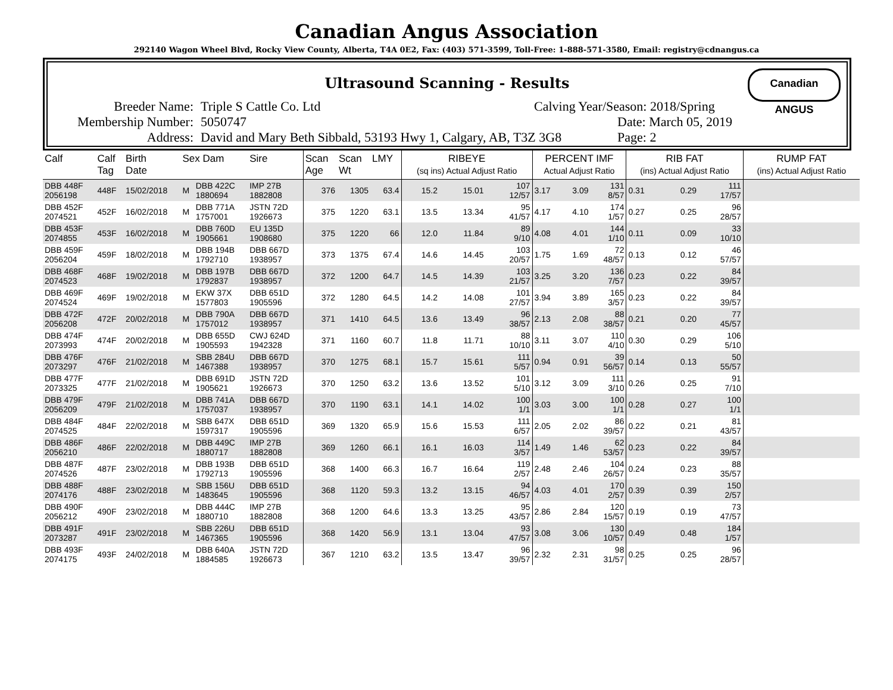Canadian Angus Association
292140 Wagon Wheel Blvd, Rocky View County, Alberta, T4A 0E2, Fax: (403) 571-3599, Toll-Free: 1-888-571-3580, Email: registry@cdnangus.ca
Canadian ANGUS
Ultrasound Scanning - Results
Breeder Name: Triple S Cattle Co. Ltd Calving Year/Season: 2018/Spring
Membership Number: 5050747 Date: March 05, 2019
Address: David and Mary Beth Sibbald, 53193 Hwy 1, Calgary, AB, T3Z 3G8
Page: 2
| Calf | Calf Tag | Birth Date | Sex Dam | | Sire | Scan Age | Scan Wt | LMY | RIBEYE (sq ins) Actual Adjust Ratio | | | PERCENT IMF Actual Adjust Ratio | | | RIB FAT (ins) Actual Adjust Ratio | | | RUMP FAT (ins) Actual Adjust Ratio |
| --- | --- | --- | --- | --- | --- | --- | --- | --- | --- | --- | --- | --- | --- | --- | --- | --- | --- | --- |
| DBB 448F 2056198 | 448F | 15/02/2018 | M | DBB 422C 1880694 | IMP 27B 1882808 | 376 | 1305 | 63.4 | 15.2 | 15.01 | 107 12/57 | 3.17 | 3.09 | 131 8/57 | 0.31 | 0.29 | 111 17/57 | |
| DBB 452F 2074521 | 452F | 16/02/2018 | M | DBB 771A 1757001 | JSTN 72D 1926673 | 375 | 1220 | 63.1 | 13.5 | 13.34 | 95 41/57 | 4.17 | 4.10 | 174 1/57 | 0.27 | 0.25 | 96 28/57 | |
| DBB 453F 2074855 | 453F | 16/02/2018 | M | DBB 760D 1905661 | EU 135D 1908680 | 375 | 1220 | 66 | 12.0 | 11.84 | 89 9/10 | 4.08 | 4.01 | 144 1/10 | 0.11 | 0.09 | 33 10/10 | |
| DBB 459F 2056204 | 459F | 18/02/2018 | M | DBB 194B 1792710 | DBB 667D 1938957 | 373 | 1375 | 67.4 | 14.6 | 14.45 | 103 20/57 | 1.75 | 1.69 | 72 48/57 | 0.13 | 0.12 | 46 57/57 | |
| DBB 468F 2074523 | 468F | 19/02/2018 | M | DBB 197B 1792837 | DBB 667D 1938957 | 372 | 1200 | 64.7 | 14.5 | 14.39 | 103 21/57 | 3.25 | 3.20 | 136 7/57 | 0.23 | 0.22 | 84 39/57 | |
| DBB 469F 2074524 | 469F | 19/02/2018 | M | EKW 37X 1577803 | DBB 651D 1905596 | 372 | 1280 | 64.5 | 14.2 | 14.08 | 101 27/57 | 3.94 | 3.89 | 165 3/57 | 0.23 | 0.22 | 84 39/57 | |
| DBB 472F 2056208 | 472F | 20/02/2018 | M | DBB 790A 1757012 | DBB 667D 1938957 | 371 | 1410 | 64.5 | 13.6 | 13.49 | 96 38/57 | 2.13 | 2.08 | 88 38/57 | 0.21 | 0.20 | 77 45/57 | |
| DBB 474F 2073993 | 474F | 20/02/2018 | M | DBB 655D 1905593 | CWJ 624D 1942328 | 371 | 1160 | 60.7 | 11.8 | 11.71 | 88 10/10 | 3.11 | 3.07 | 110 4/10 | 0.30 | 0.29 | 106 5/10 | |
| DBB 476F 2073297 | 476F | 21/02/2018 | M | SBB 284U 1467388 | DBB 667D 1938957 | 370 | 1275 | 68.1 | 15.7 | 15.61 | 111 5/57 | 0.94 | 0.91 | 39 56/57 | 0.14 | 0.13 | 50 55/57 | |
| DBB 477F 2073325 | 477F | 21/02/2018 | M | DBB 691D 1905621 | JSTN 72D 1926673 | 370 | 1250 | 63.2 | 13.6 | 13.52 | 101 5/10 | 3.12 | 3.09 | 111 3/10 | 0.26 | 0.25 | 91 7/10 | |
| DBB 479F 2056209 | 479F | 21/02/2018 | M | DBB 741A 1757037 | DBB 667D 1938957 | 370 | 1190 | 63.1 | 14.1 | 14.02 | 100 1/1 | 3.03 | 3.00 | 100 1/1 | 0.28 | 0.27 | 100 1/1 | |
| DBB 484F 2074525 | 484F | 22/02/2018 | M | SBB 647X 1597317 | DBB 651D 1905596 | 369 | 1320 | 65.9 | 15.6 | 15.53 | 111 6/57 | 2.05 | 2.02 | 86 39/57 | 0.22 | 0.21 | 81 43/57 | |
| DBB 486F 2056210 | 486F | 22/02/2018 | M | DBB 449C 1880717 | IMP 27B 1882808 | 369 | 1260 | 66.1 | 16.1 | 16.03 | 114 3/57 | 1.49 | 1.46 | 62 53/57 | 0.23 | 0.22 | 84 39/57 | |
| DBB 487F 2074526 | 487F | 23/02/2018 | M | DBB 193B 1792713 | DBB 651D 1905596 | 368 | 1400 | 66.3 | 16.7 | 16.64 | 119 2/57 | 2.48 | 2.46 | 104 26/57 | 0.24 | 0.23 | 88 35/57 | |
| DBB 488F 2074176 | 488F | 23/02/2018 | M | SBB 156U 1483645 | DBB 651D 1905596 | 368 | 1120 | 59.3 | 13.2 | 13.15 | 94 46/57 | 4.03 | 4.01 | 170 2/57 | 0.39 | 0.39 | 150 2/57 | |
| DBB 490F 2056212 | 490F | 23/02/2018 | M | DBB 444C 1880710 | IMP 27B 1882808 | 368 | 1200 | 64.6 | 13.3 | 13.25 | 95 43/57 | 2.86 | 2.84 | 120 15/57 | 0.19 | 0.19 | 73 47/57 | |
| DBB 491F 2073287 | 491F | 23/02/2018 | M | SBB 226U 1467365 | DBB 651D 1905596 | 368 | 1420 | 56.9 | 13.1 | 13.04 | 93 47/57 | 3.08 | 3.06 | 130 10/57 | 0.49 | 0.48 | 184 1/57 | |
| DBB 493F 2074175 | 493F | 24/02/2018 | M | DBB 640A 1884585 | JSTN 72D 1926673 | 367 | 1210 | 63.2 | 13.5 | 13.47 | 96 39/57 | 2.32 | 2.31 | 98 31/57 | 0.25 | 0.25 | 96 28/57 | |